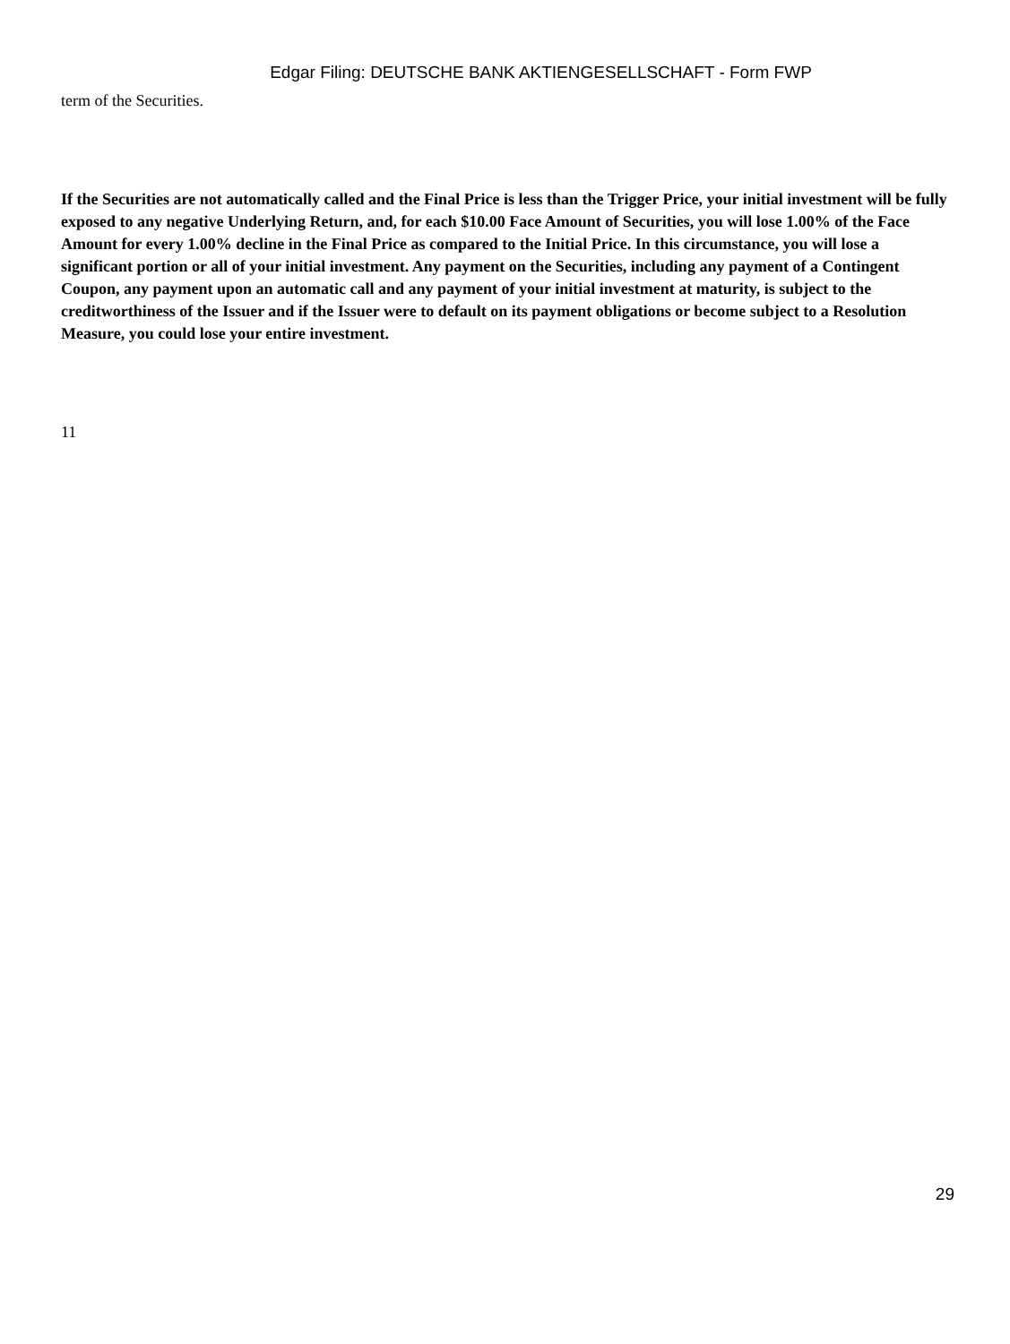Edgar Filing: DEUTSCHE BANK AKTIENGESELLSCHAFT - Form FWP
term of the Securities.
If the Securities are not automatically called and the Final Price is less than the Trigger Price, your initial investment will be fully exposed to any negative Underlying Return, and, for each $10.00 Face Amount of Securities, you will lose 1.00% of the Face Amount for every 1.00% decline in the Final Price as compared to the Initial Price. In this circumstance, you will lose a significant portion or all of your initial investment. Any payment on the Securities, including any payment of a Contingent Coupon, any payment upon an automatic call and any payment of your initial investment at maturity, is subject to the creditworthiness of the Issuer and if the Issuer were to default on its payment obligations or become subject to a Resolution Measure, you could lose your entire investment.
11
29